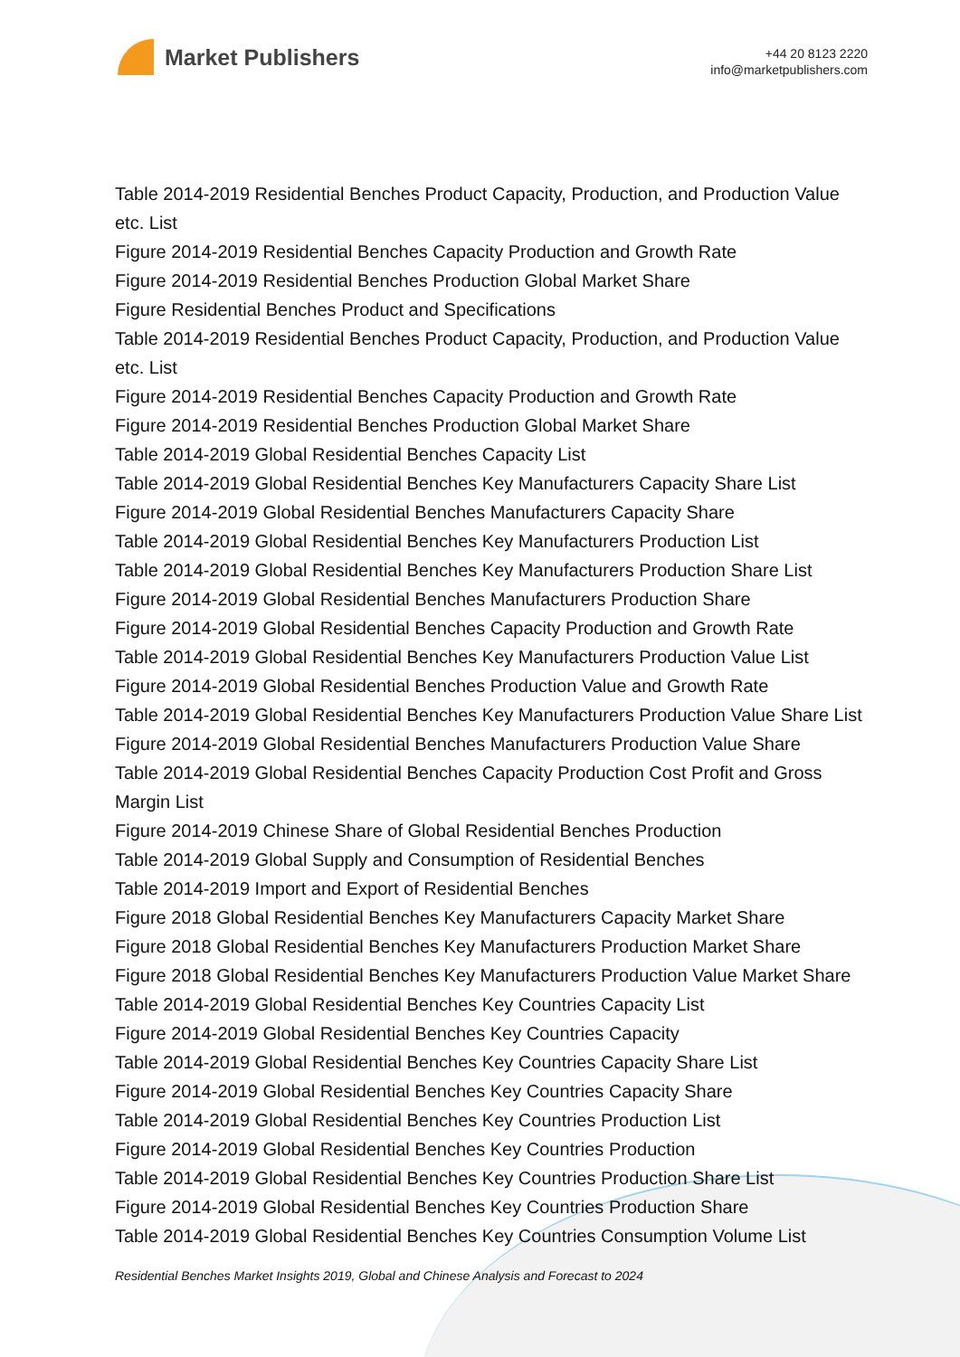Market Publishers
+44 20 8123 2220
info@marketpublishers.com
Table 2014-2019 Residential Benches Product Capacity, Production, and Production Value etc. List
Figure 2014-2019 Residential Benches Capacity Production and Growth Rate
Figure 2014-2019 Residential Benches Production Global Market Share
Figure Residential Benches Product and Specifications
Table 2014-2019 Residential Benches Product Capacity, Production, and Production Value etc. List
Figure 2014-2019 Residential Benches Capacity Production and Growth Rate
Figure 2014-2019 Residential Benches Production Global Market Share
Table 2014-2019 Global Residential Benches Capacity List
Table 2014-2019 Global Residential Benches Key Manufacturers Capacity Share List
Figure 2014-2019 Global Residential Benches Manufacturers Capacity Share
Table 2014-2019 Global Residential Benches Key Manufacturers Production List
Table 2014-2019 Global Residential Benches Key Manufacturers Production Share List
Figure 2014-2019 Global Residential Benches Manufacturers Production Share
Figure 2014-2019 Global Residential Benches Capacity Production and Growth Rate
Table 2014-2019 Global Residential Benches Key Manufacturers Production Value List
Figure 2014-2019 Global Residential Benches Production Value and Growth Rate
Table 2014-2019 Global Residential Benches Key Manufacturers Production Value Share List
Figure 2014-2019 Global Residential Benches Manufacturers Production Value Share
Table 2014-2019 Global Residential Benches Capacity Production Cost Profit and Gross Margin List
Figure 2014-2019 Chinese Share of Global Residential Benches Production
Table 2014-2019 Global Supply and Consumption of Residential Benches
Table 2014-2019 Import and Export of Residential Benches
Figure 2018 Global Residential Benches Key Manufacturers Capacity Market Share
Figure 2018 Global Residential Benches Key Manufacturers Production Market Share
Figure 2018 Global Residential Benches Key Manufacturers Production Value Market Share
Table 2014-2019 Global Residential Benches Key Countries Capacity List
Figure 2014-2019 Global Residential Benches Key Countries Capacity
Table 2014-2019 Global Residential Benches Key Countries Capacity Share List
Figure 2014-2019 Global Residential Benches Key Countries Capacity Share
Table 2014-2019 Global Residential Benches Key Countries Production List
Figure 2014-2019 Global Residential Benches Key Countries Production
Table 2014-2019 Global Residential Benches Key Countries Production Share List
Figure 2014-2019 Global Residential Benches Key Countries Production Share
Table 2014-2019 Global Residential Benches Key Countries Consumption Volume List
Residential Benches Market Insights 2019, Global and Chinese Analysis and Forecast to 2024